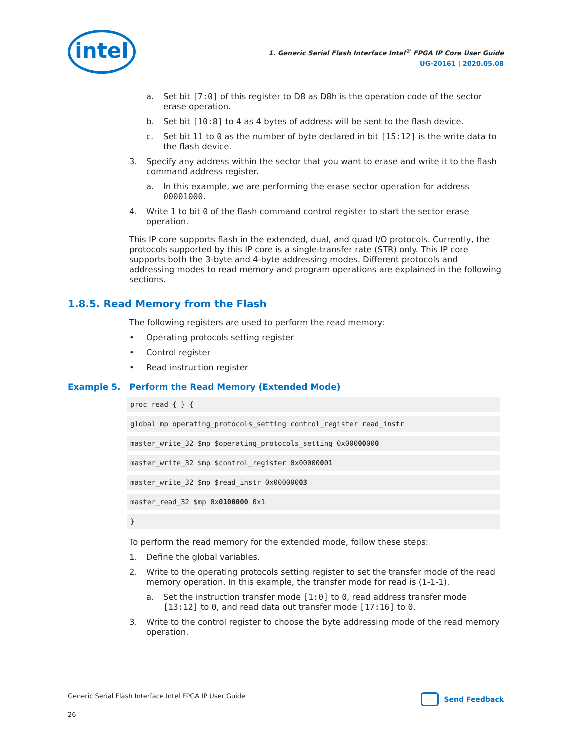intel
1. Generic Serial Flash Interface Intel<sup>®</sup> FPGA IP Core User Guide
UG-20161 | 2020.05.08
a. Set bit [7:0] of this register to D8 as D8h is the operation code of the sector erase operation.
b. Set bit [10:8] to 4 as 4 bytes of address will be sent to the flash device.
c. Set bit 11 to 0 as the number of byte declared in bit [15:12] is the write data to the flash device.
3. Specify any address within the sector that you want to erase and write it to the flash command address register.
a. In this example, we are performing the erase sector operation for address 00001000.
4. Write 1 to bit 0 of the flash command control register to start the sector erase operation.
This IP core supports flash in the extended, dual, and quad I/O protocols. Currently, the protocols supported by this IP core is a single-transfer rate (STR) only. This IP core supports both the 3-byte and 4-byte addressing modes. Different protocols and addressing modes to read memory and program operations are explained in the following sections.
1.8.5. Read Memory from the Flash
The following registers are used to perform the read memory:
• Operating protocols setting register
• Control register
• Read instruction register
Example 5. Perform the Read Memory (Extended Mode)
proc read { } {
global mp operating_protocols_setting control_register read_instr
master_write_32 $mp $operating_protocols_setting 0x00000000
master_write_32 $mp $control_register 0x00000001
master_write_32 $mp $read_instr 0x00000003
master_read_32 $mp 0x0100000 0x1
}
To perform the read memory for the extended mode, follow these steps:
1. Define the global variables.
2. Write to the operating protocols setting register to set the transfer mode of the read memory operation. In this example, the transfer mode for read is (1-1-1).
a. Set the instruction transfer mode [1:0] to 0, read address transfer mode [13:12] to 0, and read data out transfer mode [17:16] to 0.
3. Write to the control register to choose the byte addressing mode of the read memory operation.
Generic Serial Flash Interface Intel FPGA IP User Guide
Send Feedback
26